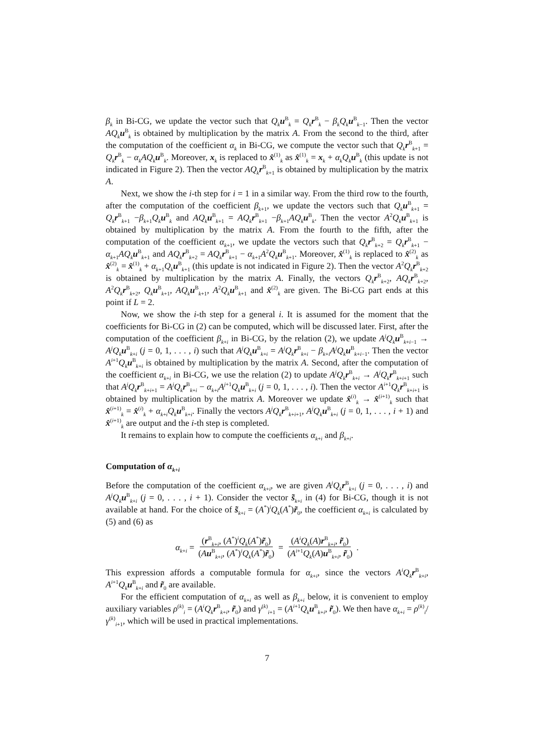β<sub>k</sub> in Bi-CG, we update the vector such that Q<sub>k</sub> u<sup>B</sup><sub>k</sub> = Q<sub>k</sub> r<sup>B</sup><sub>k</sub> − β<sub>k</sub>Q<sub>k</sub> u<sup>B</sup><sub>k−1</sub>. Then the vector AQ<sub>k</sub> u<sup>B</sup><sub>k</sub> is obtained by multiplication by the matrix A. From the second to the third, after the computation of the coefficient α<sub>k</sub> in Bi-CG, we compute the vector such that Q<sub>k</sub> r<sup>B</sup><sub>k+1</sub> = Q<sub>k</sub> r<sup>B</sup><sub>k</sub> − α<sub>k</sub>AQ<sub>k</sub> u<sup>B</sup><sub>k</sub>. Moreover, x<sub>k</sub> is replaced to x̂<sup>(1)</sup><sub>k</sub> as x̂<sup>(1)</sup><sub>k</sub> = x<sub>k</sub> + α<sub>k</sub>Q<sub>k</sub> u<sup>B</sup><sub>k</sub> (this update is not indicated in Figure 2). Then the vector AQ<sub>k</sub> r<sup>B</sup><sub>k+1</sub> is obtained by multiplication by the matrix A.
Next, we show the i-th step for i = 1 in a similar way. From the third row to the fourth, after the computation of the coefficient β<sub>k+1</sub>, we update the vectors such that Q<sub>k</sub> u<sup>B</sup><sub>k+1</sub> = Q<sub>k</sub> r<sup>B</sup><sub>k+1</sub> −β<sub>k+1</sub>Q<sub>k</sub> u<sup>B</sup><sub>k</sub> and AQ<sub>k</sub> u<sup>B</sup><sub>k+1</sub> = AQ<sub>k</sub> r<sup>B</sup><sub>k+1</sub> −β<sub>k+1</sub>AQ<sub>k</sub> u<sup>B</sup><sub>k</sub>. Then the vector A<sup>2</sup>Q<sub>k</sub> u<sup>B</sup><sub>k+1</sub> is obtained by multiplication by the matrix A. From the fourth to the fifth, after the computation of the coefficient α<sub>k+1</sub>, we update the vectors such that Q<sub>k</sub> r<sup>B</sup><sub>k+2</sub> = Q<sub>k</sub> r<sup>B</sup><sub>k+1</sub> − α<sub>k+1</sub>AQ<sub>k</sub> u<sup>B</sup><sub>k+1</sub> and AQ<sub>k</sub> r<sup>B</sup><sub>k+2</sub> = AQ<sub>k</sub> r<sup>B</sup><sub>k+1</sub> − α<sub>k+1</sub>A<sup>2</sup>Q<sub>k</sub> u<sup>B</sup><sub>k+1</sub>. Moreover, x̂<sup>(1)</sup><sub>k</sub> is replaced to x̂<sup>(2)</sup><sub>k</sub> as x̂<sup>(2)</sup><sub>k</sub> = x̂<sup>(1)</sup><sub>k</sub> + α<sub>k+1</sub>Q<sub>k</sub> u<sup>B</sup><sub>k+1</sub> (this update is not indicated in Figure 2). Then the vector A<sup>2</sup>Q<sub>k</sub> r<sup>B</sup><sub>k+2</sub> is obtained by multiplication by the matrix A. Finally, the vectors Q<sub>k</sub> r<sup>B</sup><sub>k+2</sub>, AQ<sub>k</sub> r<sup>B</sup><sub>k+2</sub>, A<sup>2</sup>Q<sub>k</sub> r<sup>B</sup><sub>k+2</sub>, Q<sub>k</sub> u<sup>B</sup><sub>k+1</sub>, AQ<sub>k</sub> u<sup>B</sup><sub>k+1</sub>, A<sup>2</sup>Q<sub>k</sub> u<sup>B</sup><sub>k+1</sub> and x̂<sup>(2)</sup><sub>k</sub> are given. The Bi-CG part ends at this point if L = 2.
Now, we show the i-th step for a general i. It is assumed for the moment that the coefficients for Bi-CG in (2) can be computed, which will be discussed later. First, after the computation of the coefficient β<sub>k+i</sub> in Bi-CG, by the relation (2), we update A<sup>j</sup>Q<sub>k</sub> u<sup>B</sup><sub>k+i−1</sub> → A<sup>j</sup>Q<sub>k</sub> u<sup>B</sup><sub>k+i</sub> (j = 0, 1, . . . , i) such that A<sup>j</sup>Q<sub>k</sub> u<sup>B</sup><sub>k+i</sub> = A<sup>j</sup>Q<sub>k</sub> r<sup>B</sup><sub>k+i</sub> − β<sub>k+i</sub>A<sup>j</sup>Q<sub>k</sub> u<sup>B</sup><sub>k+i−1</sub>. Then the vector A<sup>i+1</sup>Q<sub>k</sub> u<sup>B</sup><sub>k+i</sub> is obtained by multiplication by the matrix A. Second, after the computation of the coefficient α<sub>k+i</sub> in Bi-CG, we use the relation (2) to update A<sup>j</sup>Q<sub>k</sub> r<sup>B</sup><sub>k+i</sub> → A<sup>j</sup>Q<sub>k</sub> r<sup>B</sup><sub>k+i+1</sub> such that A<sup>j</sup>Q<sub>k</sub> r<sup>B</sup><sub>k+i+1</sub> = A<sup>j</sup>Q<sub>k</sub> r<sup>B</sup><sub>k+i</sub> − α<sub>k+i</sub>A<sup>j+1</sup>Q<sub>k</sub> u<sup>B</sup><sub>k+i</sub> (j = 0, 1, . . . , i). Then the vector A<sup>i+1</sup>Q<sub>k</sub> r<sup>B</sup><sub>k+i+1</sub> is obtained by multiplication by the matrix A. Moreover we update x̂<sup>(i)</sup><sub>k</sub> → x̂<sup>(i+1)</sup><sub>k</sub> such that x̂<sup>(i+1)</sup><sub>k</sub> = x̂<sup>(i)</sup><sub>k</sub> + α<sub>k+i</sub>Q<sub>k</sub> u<sup>B</sup><sub>k+i</sub>. Finally the vectors A<sup>j</sup>Q<sub>k</sub> r<sup>B</sup><sub>k+i+1</sub>, A<sup>j</sup>Q<sub>k</sub> u<sup>B</sup><sub>k+i</sub> (j = 0, 1, . . . , i + 1) and x̂<sup>(i+1)</sup><sub>k</sub> are output and the i-th step is completed.
It remains to explain how to compute the coefficients α<sub>k+i</sub> and β<sub>k+i</sub>.
Computation of α<sub>k+i</sub>
Before the computation of the coefficient α<sub>k+i</sub>, we are given A<sup>j</sup>Q<sub>k</sub> r<sup>B</sup><sub>k+i</sub> (j = 0, . . . , i) and A<sup>j</sup>Q<sub>k</sub> u<sup>B</sup><sub>k+i</sub> (j = 0, . . . , i + 1). Consider the vector s̃<sub>k+i</sub> in (4) for Bi-CG, though it is not available at hand. For the choice of s̃<sub>k+i</sub> = (A<sup>*</sup>)<sup>i</sup>Q<sub>k</sub>(A<sup>*</sup>)r̃<sub>0</sub>, the coefficient α<sub>k+i</sub> is calculated by (5) and (6) as
α<sub>k+i</sub> = (r<sup>B</sup><sub>k+i</sub>, (A<sup>*</sup>)<sup>i</sup>Q<sub>k</sub>(A<sup>*</sup>)r̃<sub>0</sub>) (Au<sup>B</sup><sub>k+i</sub>, (A<sup>*</sup>)<sup>i</sup>Q<sub>k</sub>(A<sup>*</sup>)r̃<sub>0</sub>) = (A<sup>i</sup>Q<sub>k</sub>(A)r<sup>B</sup><sub>k+i</sub>, r̃<sub>0</sub>) (A<sup>i+1</sup>Q<sub>k</sub>(A)u<sup>B</sup><sub>k+i</sub>, r̃<sub>0</sub>).
This expression affords a computable formula for α<sub>k+i</sub>, since the vectors A<sup>i</sup>Q<sub>k</sub> r<sup>B</sup><sub>k+i</sub>, A<sup>i+1</sup>Q<sub>k</sub> u<sup>B</sup><sub>k+i</sub> and r̃<sub>0</sub> are available.
For the efficient computation of α<sub>k+i</sub> as well as β<sub>k+i</sub> below, it is convenient to employ auxiliary variables ρ<sup>(k)</sup><sub>i</sub> = (A<sup>i</sup>Q<sub>k</sub> r<sup>B</sup><sub>k+i</sub>, r̃<sub>0</sub>) and γ<sup>(k)</sup><sub>i+1</sub> = (A<sup>i+1</sup>Q<sub>k</sub> u<sup>B</sup><sub>k+i</sub>, r̃<sub>0</sub>). We then have α<sub>k+i</sub> = ρ<sup>(k)</sup><sub>i</sub>/γ<sup>(k)</sup><sub>i+1</sub>, which will be used in practical implementations.
7